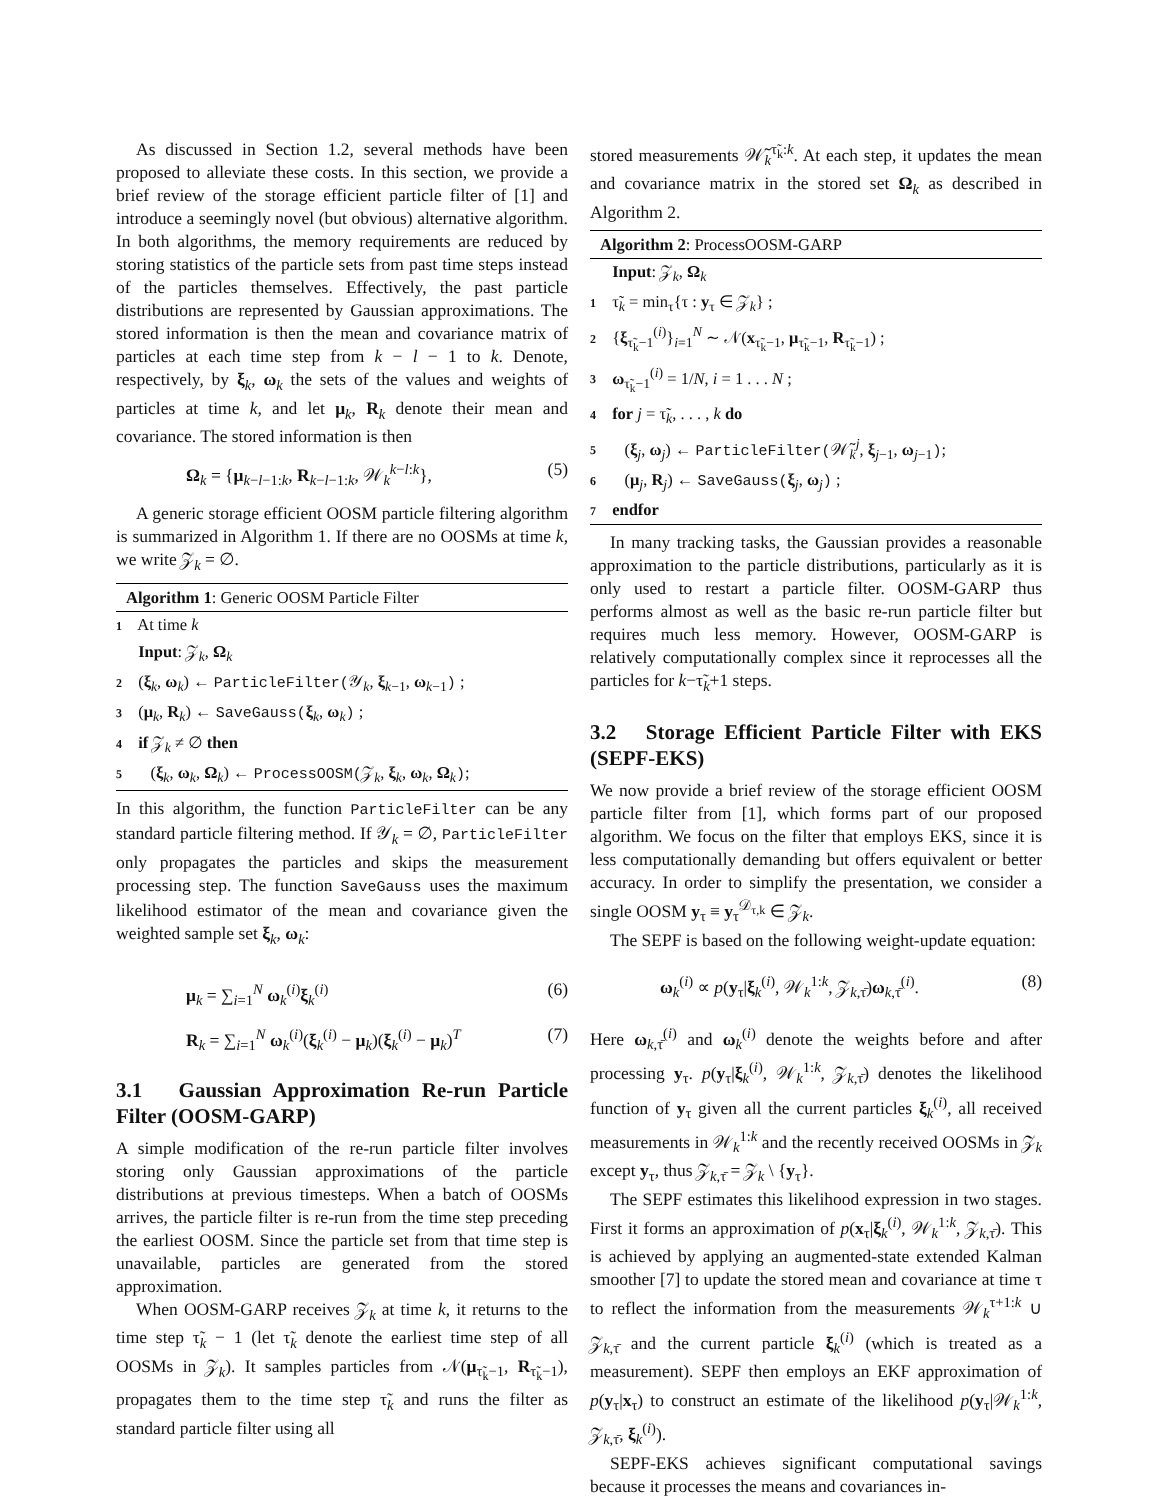As discussed in Section 1.2, several methods have been proposed to alleviate these costs. In this section, we provide a brief review of the storage efficient particle filter of [1] and introduce a seemingly novel (but obvious) alternative algorithm. In both algorithms, the memory requirements are reduced by storing statistics of the particle sets from past time steps instead of the particles themselves. Effectively, the past particle distributions are represented by Gaussian approximations. The stored information is then the mean and covariance matrix of particles at each time step from k − l − 1 to k. Denote, respectively, by ξ<sub>k</sub>, ω<sub>k</sub> the sets of the values and weights of particles at time k, and let μ<sub>k</sub>, R<sub>k</sub> denote their mean and covariance. The stored information is then
Ω<sub>k</sub> = {μ<sub>k−l−1:k</sub>, R<sub>k−l−1:k</sub>, 𝒲<sub>k</sub><sup>k−l:k</sup>}, (5)
A generic storage efficient OOSM particle filtering algorithm is summarized in Algorithm 1. If there are no OOSMs at time k, we write 𝒵<sub>k</sub> = ∅.
Algorithm 1: Generic OOSM Particle Filter
1 At time k
Input: 𝒵<sub>k</sub>, Ω<sub>k</sub>
2 (ξ<sub>k</sub>, ω<sub>k</sub>) ← ParticleFilter(𝒴<sub>k</sub>, ξ<sub>k−1</sub>, ω<sub>k−1</sub>) ;
3 (μ<sub>k</sub>, R<sub>k</sub>) ← SaveGauss(ξ<sub>k</sub>, ω<sub>k</sub>) ;
4 if 𝒵<sub>k</sub> ≠ ∅ then
5 (ξ<sub>k</sub>, ω<sub>k</sub>, Ω<sub>k</sub>) ← ProcessOOSM(𝒵<sub>k</sub>, ξ<sub>k</sub>, ω<sub>k</sub>, Ω<sub>k</sub>);
In this algorithm, the function ParticleFilter can be any standard particle filtering method. If 𝒴<sub>k</sub> = ∅, ParticleFilter only propagates the particles and skips the measurement processing step. The function SaveGauss uses the maximum likelihood estimator of the mean and covariance given the weighted sample set ξ<sub>k</sub>, ω<sub>k</sub>:
μ<sub>k</sub> = ∑<sub>i=1</sub><sup>N</sup> ω<sub>k</sub><sup>(i)</sup>ξ<sub>k</sub><sup>(i)</sup> (6)
R<sub>k</sub> = ∑<sub>i=1</sub><sup>N</sup> ω<sub>k</sub><sup>(i)</sup>(ξ<sub>k</sub><sup>(i)</sup> − μ<sub>k</sub>)(ξ<sub>k</sub><sup>(i)</sup> − μ<sub>k</sub>)<sup>T</sup> (7)
3.1 Gaussian Approximation Re-run Particle Filter (OOSM-GARP)
A simple modification of the re-run particle filter involves storing only Gaussian approximations of the particle distributions at previous timesteps. When a batch of OOSMs arrives, the particle filter is re-run from the time step preceding the earliest OOSM. Since the particle set from that time step is unavailable, particles are generated from the stored approximation.
When OOSM-GARP receives 𝒵<sub>k</sub> at time k, it returns to the time step τ̃<sub>k</sub> − 1 (let τ̃<sub>k</sub> denote the earliest time step of all OOSMs in 𝒵<sub>k</sub>). It samples particles from 𝒩(μ<sub>τ̃<sub>k</sub>−1</sub>, R<sub>τ̃<sub>k</sub>−1</sub>), propagates them to the time step τ̃<sub>k</sub> and runs the filter as standard particle filter using all
stored measurements 𝒲̃<sub>k</sub><sup>τ̃<sub>k</sub>:k</sup>. At each step, it updates the mean and covariance matrix in the stored set Ω<sub>k</sub> as described in Algorithm 2.
Algorithm 2: ProcessOOSM-GARP
Input: 𝒵<sub>k</sub>, Ω<sub>k</sub>
1 τ̃<sub>k</sub> = min<sub>τ</sub>{τ : y<sub>τ</sub> ∈ 𝒵<sub>k</sub>} ;
2 {ξ<sub>τ̃<sub>k</sub>−1</sub><sup>(i)</sup>}<sub>i=1</sub><sup>N</sup> ∼ 𝒩(x<sub>τ̃<sub>k</sub>−1</sub>, μ<sub>τ̃<sub>k</sub>−1</sub>, R<sub>τ̃<sub>k</sub>−1</sub>) ;
3 ω<sub>τ̃<sub>k</sub>−1</sub><sup>(i)</sup> = 1/N, i = 1 . . . N ;
4 for j = τ̃<sub>k</sub>, . . . , k do
5 (ξ<sub>j</sub>, ω<sub>j</sub>) ← ParticleFilter(𝒲̃<sub>k</sub><sup>j</sup>, ξ<sub>j−1</sub>, ω<sub>j−1</sub>);
6 (μ<sub>j</sub>, R<sub>j</sub>) ← SaveGauss(ξ<sub>j</sub>, ω<sub>j</sub>) ;
7 endfor
In many tracking tasks, the Gaussian provides a reasonable approximation to the particle distributions, particularly as it is only used to restart a particle filter. OOSM-GARP thus performs almost as well as the basic re-run particle filter but requires much less memory. However, OOSM-GARP is relatively computationally complex since it reprocesses all the particles for k−τ̃<sub>k</sub>+1 steps.
3.2 Storage Efficient Particle Filter with EKS (SEPF-EKS)
We now provide a brief review of the storage efficient OOSM particle filter from [1], which forms part of our proposed algorithm. We focus on the filter that employs EKS, since it is less computationally demanding but offers equivalent or better accuracy. In order to simplify the presentation, we consider a single OOSM y<sub>τ</sub> ≡ y<sub>τ</sub><sup>𝒟<sub>τ,k</sub></sup> ∈ 𝒵<sub>k</sub>.
The SEPF is based on the following weight-update equation:
ω<sub>k</sub><sup>(i)</sup> ∝ p(y<sub>τ</sub>|ξ<sub>k</sub><sup>(i)</sup>, 𝒲<sub>k</sub><sup>1:k</sup>, 𝒵<sub>k,τ̄</sub>)ω<sub>k,τ̄</sub><sup>(i)</sup>. (8)
Here ω<sub>k,τ̄</sub><sup>(i)</sup> and ω<sub>k</sub><sup>(i)</sup> denote the weights before and after processing y<sub>τ</sub>. p(y<sub>τ</sub>|ξ<sub>k</sub><sup>(i)</sup>, 𝒲<sub>k</sub><sup>1:k</sup>, 𝒵<sub>k,τ̄</sub>) denotes the likelihood function of y<sub>τ</sub> given all the current particles ξ<sub>k</sub><sup>(i)</sup>, all received measurements in 𝒲<sub>k</sub><sup>1:k</sup> and the recently received OOSMs in 𝒵<sub>k</sub> except y<sub>τ</sub>, thus 𝒵<sub>k,τ̄</sub> = 𝒵<sub>k</sub> \ {y<sub>τ</sub>}.
The SEPF estimates this likelihood expression in two stages. First it forms an approximation of p(x<sub>τ</sub>|ξ<sub>k</sub><sup>(i)</sup>, 𝒲<sub>k</sub><sup>1:k</sup>, 𝒵<sub>k,τ̄</sub>). This is achieved by applying an augmented-state extended Kalman smoother [7] to update the stored mean and covariance at time τ to reflect the information from the measurements 𝒲<sub>k</sub><sup>τ+1:k</sup> ∪ 𝒵<sub>k,τ̄</sub> and the current particle ξ<sub>k</sub><sup>(i)</sup> (which is treated as a measurement). SEPF then employs an EKF approximation of p(y<sub>τ</sub>|x<sub>τ</sub>) to construct an estimate of the likelihood p(y<sub>τ</sub>|𝒲<sub>k</sub><sup>1:k</sup>, 𝒵<sub>k,τ̄</sub>, ξ<sub>k</sub><sup>(i)</sup>).
SEPF-EKS achieves significant computational savings because it processes the means and covariances in-